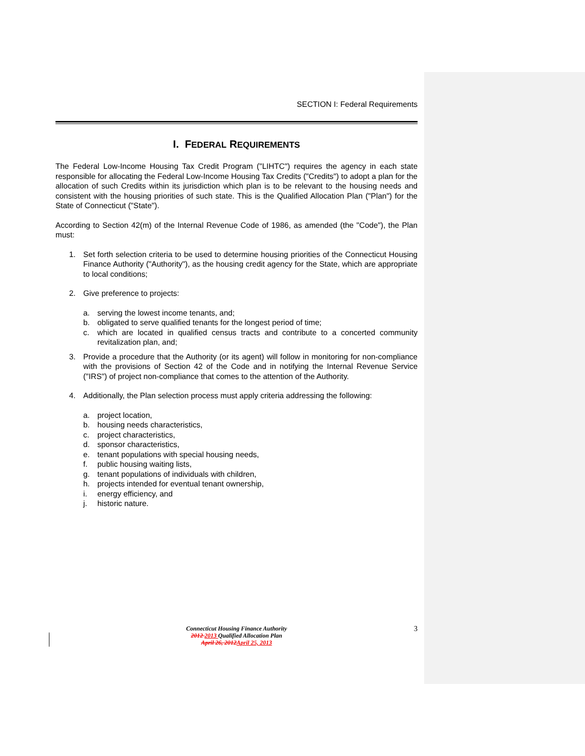SECTION I: Federal Requirements
I. FEDERAL REQUIREMENTS
The Federal Low-Income Housing Tax Credit Program ("LIHTC") requires the agency in each state responsible for allocating the Federal Low-Income Housing Tax Credits ("Credits") to adopt a plan for the allocation of such Credits within its jurisdiction which plan is to be relevant to the housing needs and consistent with the housing priorities of such state. This is the Qualified Allocation Plan ("Plan") for the State of Connecticut ("State").
According to Section 42(m) of the Internal Revenue Code of 1986, as amended (the "Code"), the Plan must:
1. Set forth selection criteria to be used to determine housing priorities of the Connecticut Housing Finance Authority ("Authority"), as the housing credit agency for the State, which are appropriate to local conditions;
2. Give preference to projects:
a. serving the lowest income tenants, and;
b. obligated to serve qualified tenants for the longest period of time;
c. which are located in qualified census tracts and contribute to a concerted community revitalization plan, and;
3. Provide a procedure that the Authority (or its agent) will follow in monitoring for non-compliance with the provisions of Section 42 of the Code and in notifying the Internal Revenue Service ("IRS") of project non-compliance that comes to the attention of the Authority.
4. Additionally, the Plan selection process must apply criteria addressing the following:
a. project location,
b. housing needs characteristics,
c. project characteristics,
d. sponsor characteristics,
e. tenant populations with special housing needs,
f. public housing waiting lists,
g. tenant populations of individuals with children,
h. projects intended for eventual tenant ownership,
i. energy efficiency, and
j. historic nature.
3
Connecticut Housing Finance Authority
2012 2013 Qualified Allocation Plan
April 26, 2012April 25, 2013